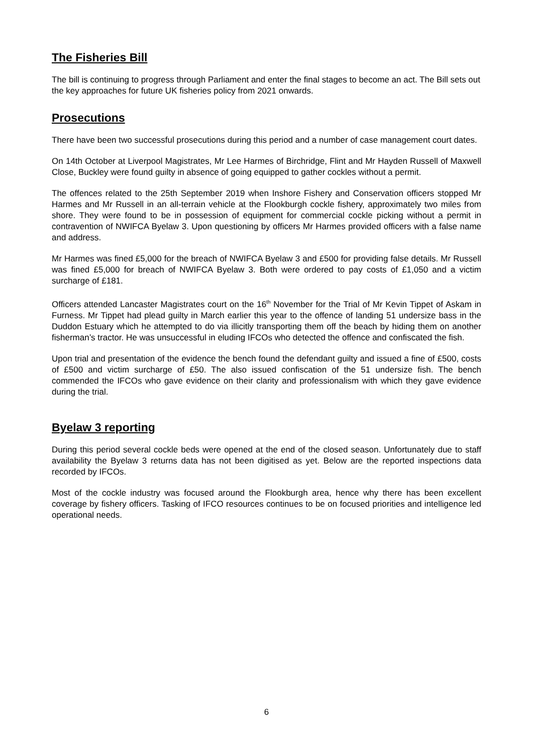The Fisheries Bill
The bill is continuing to progress through Parliament and enter the final stages to become an act. The Bill sets out the key approaches for future UK fisheries policy from 2021 onwards.
Prosecutions
There have been two successful prosecutions during this period and a number of case management court dates.
On 14th October at Liverpool Magistrates, Mr Lee Harmes of Birchridge, Flint and Mr Hayden Russell of Maxwell Close, Buckley were found guilty in absence of going equipped to gather cockles without a permit.
The offences related to the 25th September 2019 when Inshore Fishery and Conservation officers stopped Mr Harmes and Mr Russell in an all-terrain vehicle at the Flookburgh cockle fishery, approximately two miles from shore. They were found to be in possession of equipment for commercial cockle picking without a permit in contravention of NWIFCA Byelaw 3. Upon questioning by officers Mr Harmes provided officers with a false name and address.
Mr Harmes was fined £5,000 for the breach of NWIFCA Byelaw 3 and £500 for providing false details. Mr Russell was fined £5,000 for breach of NWIFCA Byelaw 3. Both were ordered to pay costs of £1,050 and a victim surcharge of £181.
Officers attended Lancaster Magistrates court on the 16<sup>th</sup> November for the Trial of Mr Kevin Tippet of Askam in Furness. Mr Tippet had plead guilty in March earlier this year to the offence of landing 51 undersize bass in the Duddon Estuary which he attempted to do via illicitly transporting them off the beach by hiding them on another fisherman’s tractor. He was unsuccessful in eluding IFCOs who detected the offence and confiscated the fish.
Upon trial and presentation of the evidence the bench found the defendant guilty and issued a fine of £500, costs of £500 and victim surcharge of £50. The also issued confiscation of the 51 undersize fish. The bench commended the IFCOs who gave evidence on their clarity and professionalism with which they gave evidence during the trial.
Byelaw 3 reporting
During this period several cockle beds were opened at the end of the closed season. Unfortunately due to staff availability the Byelaw 3 returns data has not been digitised as yet. Below are the reported inspections data recorded by IFCOs.
Most of the cockle industry was focused around the Flookburgh area, hence why there has been excellent coverage by fishery officers. Tasking of IFCO resources continues to be on focused priorities and intelligence led operational needs.
6